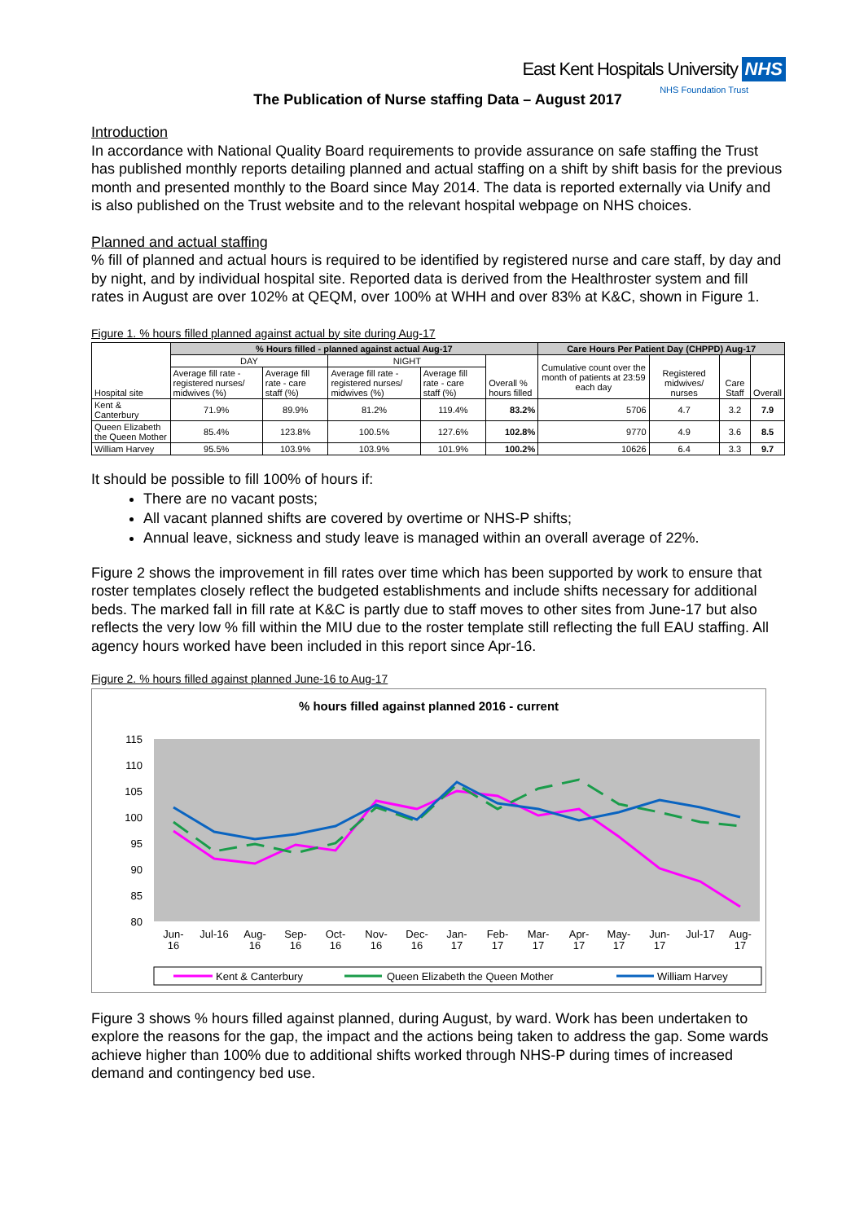East Kent Hospitals University NHS
NHS Foundation Trust
The Publication of Nurse staffing Data – August 2017
Introduction
In accordance with National Quality Board requirements to provide assurance on safe staffing the Trust has published monthly reports detailing planned and actual staffing on a shift by shift basis for the previous month and presented monthly to the Board since May 2014. The data is reported externally via Unify and is also published on the Trust website and to the relevant hospital webpage on NHS choices.
Planned and actual staffing
% fill of planned and actual hours is required to be identified by registered nurse and care staff, by day and by night, and by individual hospital site. Reported data is derived from the Healthroster system and fill rates in August are over 102% at QEQM, over 100% at WHH and over 83% at K&C, shown in Figure 1.
Figure 1. % hours filled planned against actual by site during Aug-17
| Hospital site | % Hours filled - planned against actual Aug-17 | | | | | Care Hours Per Patient Day (CHPPD) Aug-17 | | | |
| --- | --- | --- | --- | --- | --- | --- | --- | --- | --- |
| | DAY | | NIGHT | | Overall % hours filled | Cumulative count over the month of patients at 23:59 each day | Registered midwives/ nurses | Care Staff | Overall |
| | Average fill rate - registered nurses/ midwives (%) | Average fill rate - care staff (%) | Average fill rate - registered nurses/ midwives (%) | Average fill rate - care staff (%) | | | | | |
| Kent & Canterbury | 71.9% | 89.9% | 81.2% | 119.4% | 83.2% | 5706 | 4.7 | 3.2 | 7.9 |
| Queen Elizabeth the Queen Mother | 85.4% | 123.8% | 100.5% | 127.6% | 102.8% | 9770 | 4.9 | 3.6 | 8.5 |
| William Harvey | 95.5% | 103.9% | 103.9% | 101.9% | 100.2% | 10626 | 6.4 | 3.3 | 9.7 |
It should be possible to fill 100% of hours if:
There are no vacant posts;
All vacant planned shifts are covered by overtime or NHS-P shifts;
Annual leave, sickness and study leave is managed within an overall average of 22%.
Figure 2 shows the improvement in fill rates over time which has been supported by work to ensure that roster templates closely reflect the budgeted establishments and include shifts necessary for additional beds. The marked fall in fill rate at K&C is partly due to staff moves to other sites from June-17 but also reflects the very low % fill within the MIU due to the roster template still reflecting the full EAU staffing. All agency hours worked have been included in this report since Apr-16.
Figure 2. % hours filled against planned June-16 to Aug-17
% hours filled against planned 2016 - current
115
110
105
100
95
90
85
80
Jun-
16
Jul-16
Aug-
16
Sep-
16
Oct-
16
Nov-
16
Dec-
16
Jan-
17
Feb-
17
Mar-
17
Apr-
17
May-
17
Jun-
17
Jul-17
Aug-
17
Kent & Canterbury
Queen Elizabeth the Queen Mother
William Harvey
Figure 3 shows % hours filled against planned, during August, by ward. Work has been undertaken to explore the reasons for the gap, the impact and the actions being taken to address the gap. Some wards achieve higher than 100% due to additional shifts worked through NHS-P during times of increased demand and contingency bed use.